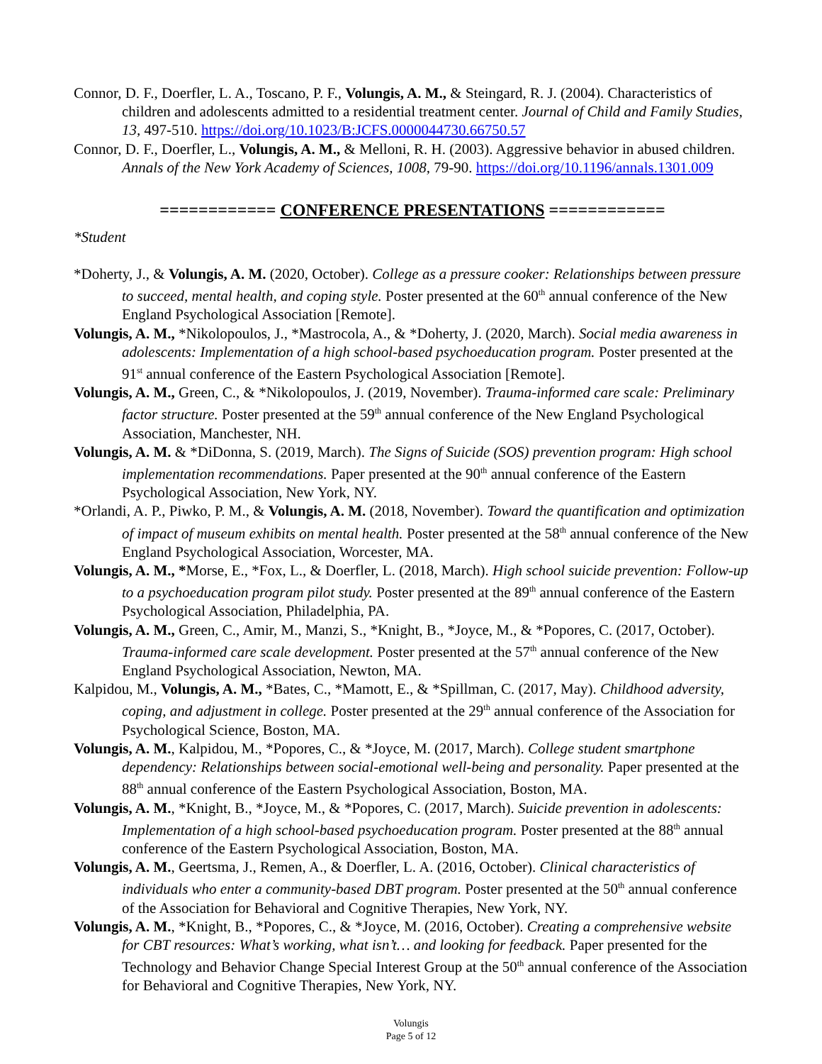Connor, D. F., Doerfler, L. A., Toscano, P. F., Volungis, A. M., & Steingard, R. J. (2004). Characteristics of children and adolescents admitted to a residential treatment center. Journal of Child and Family Studies, 13, 497-510. https://doi.org/10.1023/B:JCFS.0000044730.66750.57
Connor, D. F., Doerfler, L., Volungis, A. M., & Melloni, R. H. (2003). Aggressive behavior in abused children. Annals of the New York Academy of Sciences, 1008, 79-90. https://doi.org/10.1196/annals.1301.009
============ CONFERENCE PRESENTATIONS ============
*Student
*Doherty, J., & Volungis, A. M. (2020, October). College as a pressure cooker: Relationships between pressure to succeed, mental health, and coping style. Poster presented at the 60<sup>th</sup> annual conference of the New England Psychological Association [Remote].
Volungis, A. M., *Nikolopoulos, J., *Mastrocola, A., & *Doherty, J. (2020, March). Social media awareness in adolescents: Implementation of a high school-based psychoeducation program. Poster presented at the 91<sup>st</sup> annual conference of the Eastern Psychological Association [Remote].
Volungis, A. M., Green, C., & *Nikolopoulos, J. (2019, November). Trauma-informed care scale: Preliminary factor structure. Poster presented at the 59<sup>th</sup> annual conference of the New England Psychological Association, Manchester, NH.
Volungis, A. M. & *DiDonna, S. (2019, March). The Signs of Suicide (SOS) prevention program: High school implementation recommendations. Paper presented at the 90<sup>th</sup> annual conference of the Eastern Psychological Association, New York, NY.
*Orlandi, A. P., Piwko, P. M., & Volungis, A. M. (2018, November). Toward the quantification and optimization of impact of museum exhibits on mental health. Poster presented at the 58<sup>th</sup> annual conference of the New England Psychological Association, Worcester, MA.
Volungis, A. M., *Morse, E., *Fox, L., & Doerfler, L. (2018, March). High school suicide prevention: Follow-up to a psychoeducation program pilot study. Poster presented at the 89<sup>th</sup> annual conference of the Eastern Psychological Association, Philadelphia, PA.
Volungis, A. M., Green, C., Amir, M., Manzi, S., *Knight, B., *Joyce, M., & *Popores, C. (2017, October). Trauma-informed care scale development. Poster presented at the 57<sup>th</sup> annual conference of the New England Psychological Association, Newton, MA.
Kalpidou, M., Volungis, A. M., *Bates, C., *Mamott, E., & *Spillman, C. (2017, May). Childhood adversity, coping, and adjustment in college. Poster presented at the 29<sup>th</sup> annual conference of the Association for Psychological Science, Boston, MA.
Volungis, A. M., Kalpidou, M., *Popores, C., & *Joyce, M. (2017, March). College student smartphone dependency: Relationships between social-emotional well-being and personality. Paper presented at the 88<sup>th</sup> annual conference of the Eastern Psychological Association, Boston, MA.
Volungis, A. M., *Knight, B., *Joyce, M., & *Popores, C. (2017, March). Suicide prevention in adolescents: Implementation of a high school-based psychoeducation program. Poster presented at the 88<sup>th</sup> annual conference of the Eastern Psychological Association, Boston, MA.
Volungis, A. M., Geertsma, J., Remen, A., & Doerfler, L. A. (2016, October). Clinical characteristics of individuals who enter a community-based DBT program. Poster presented at the 50<sup>th</sup> annual conference of the Association for Behavioral and Cognitive Therapies, New York, NY.
Volungis, A. M., *Knight, B., *Popores, C., & *Joyce, M. (2016, October). Creating a comprehensive website for CBT resources: What’s working, what isn’t… and looking for feedback. Paper presented for the Technology and Behavior Change Special Interest Group at the 50<sup>th</sup> annual conference of the Association for Behavioral and Cognitive Therapies, New York, NY.
Volungis
Page 5 of 12